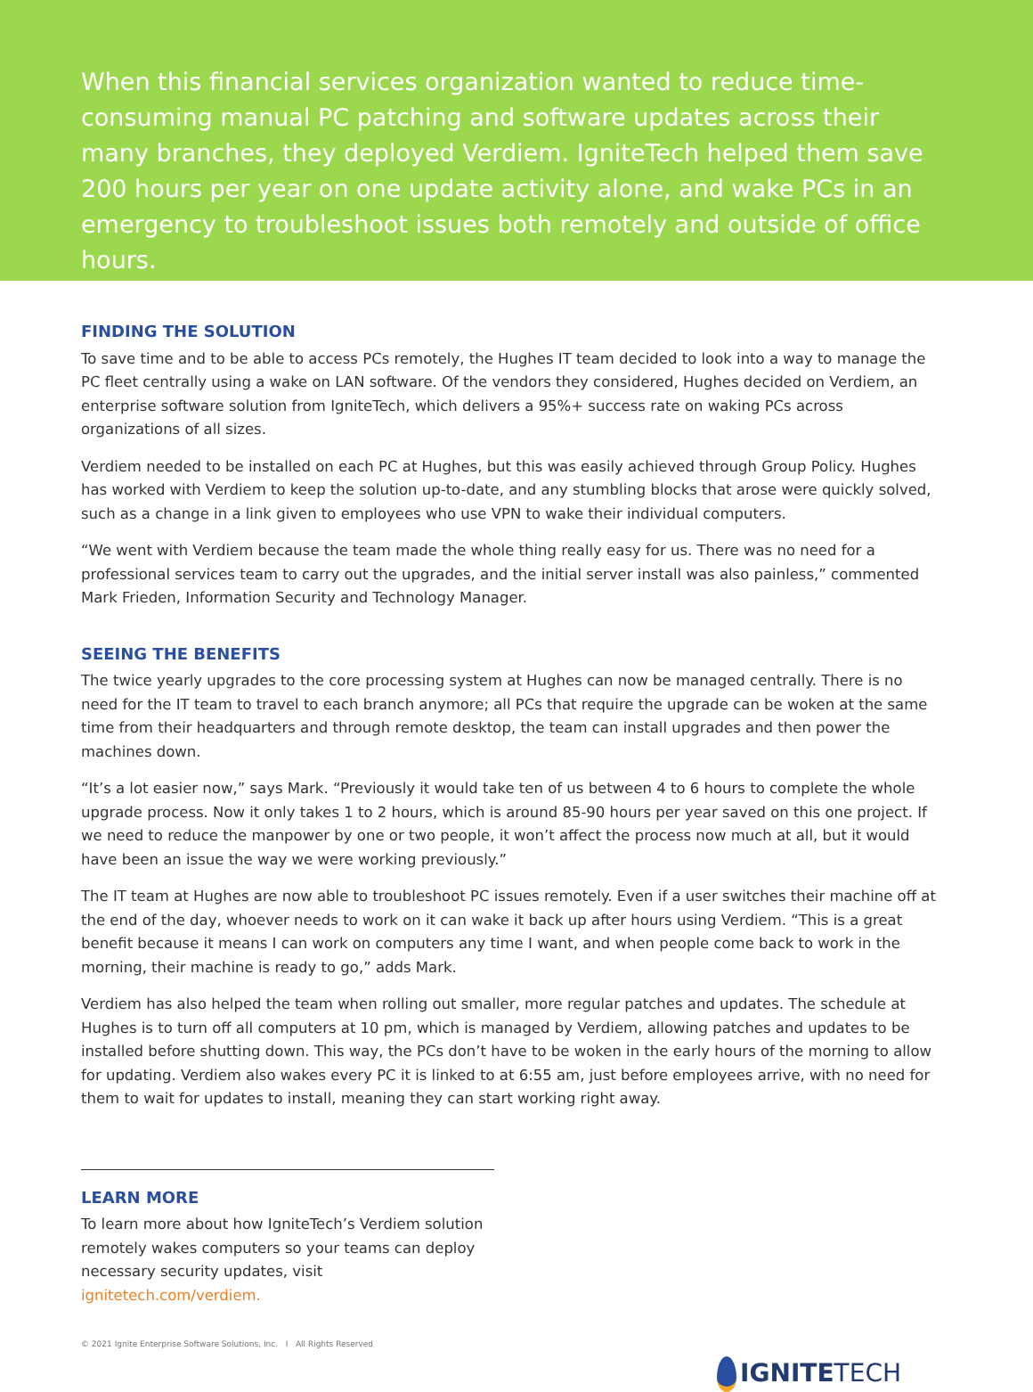When this financial services organization wanted to reduce time-consuming manual PC patching and software updates across their many branches, they deployed Verdiem. IgniteTech helped them save 200 hours per year on one update activity alone, and wake PCs in an emergency to troubleshoot issues both remotely and outside of office hours.
FINDING THE SOLUTION
To save time and to be able to access PCs remotely, the Hughes IT team decided to look into a way to manage the PC fleet centrally using a wake on LAN software. Of the vendors they considered, Hughes decided on Verdiem, an enterprise software solution from IgniteTech, which delivers a 95%+ success rate on waking PCs across organizations of all sizes.
Verdiem needed to be installed on each PC at Hughes, but this was easily achieved through Group Policy. Hughes has worked with Verdiem to keep the solution up-to-date, and any stumbling blocks that arose were quickly solved, such as a change in a link given to employees who use VPN to wake their individual computers.
“We went with Verdiem because the team made the whole thing really easy for us. There was no need for a professional services team to carry out the upgrades, and the initial server install was also painless,” commented Mark Frieden, Information Security and Technology Manager.
SEEING THE BENEFITS
The twice yearly upgrades to the core processing system at Hughes can now be managed centrally. There is no need for the IT team to travel to each branch anymore; all PCs that require the upgrade can be woken at the same time from their headquarters and through remote desktop, the team can install upgrades and then power the machines down.
“It’s a lot easier now,” says Mark. “Previously it would take ten of us between 4 to 6 hours to complete the whole upgrade process. Now it only takes 1 to 2 hours, which is around 85-90 hours per year saved on this one project. If we need to reduce the manpower by one or two people, it won’t affect the process now much at all, but it would have been an issue the way we were working previously.”
The IT team at Hughes are now able to troubleshoot PC issues remotely. Even if a user switches their machine off at the end of the day, whoever needs to work on it can wake it back up after hours using Verdiem. “This is a great benefit because it means I can work on computers any time I want, and when people come back to work in the morning, their machine is ready to go,” adds Mark.
Verdiem has also helped the team when rolling out smaller, more regular patches and updates. The schedule at Hughes is to turn off all computers at 10 pm, which is managed by Verdiem, allowing patches and updates to be installed before shutting down. This way, the PCs don’t have to be woken in the early hours of the morning to allow for updating. Verdiem also wakes every PC it is linked to at 6:55 am, just before employees arrive, with no need for them to wait for updates to install, meaning they can start working right away.
LEARN MORE
To learn more about how IgniteTech’s Verdiem solution remotely wakes computers so your teams can deploy necessary security updates, visit ignitetech.com/verdiem.
© 2021 Ignite Enterprise Software Solutions, Inc. I All Rights Reserved
IGNITETECH